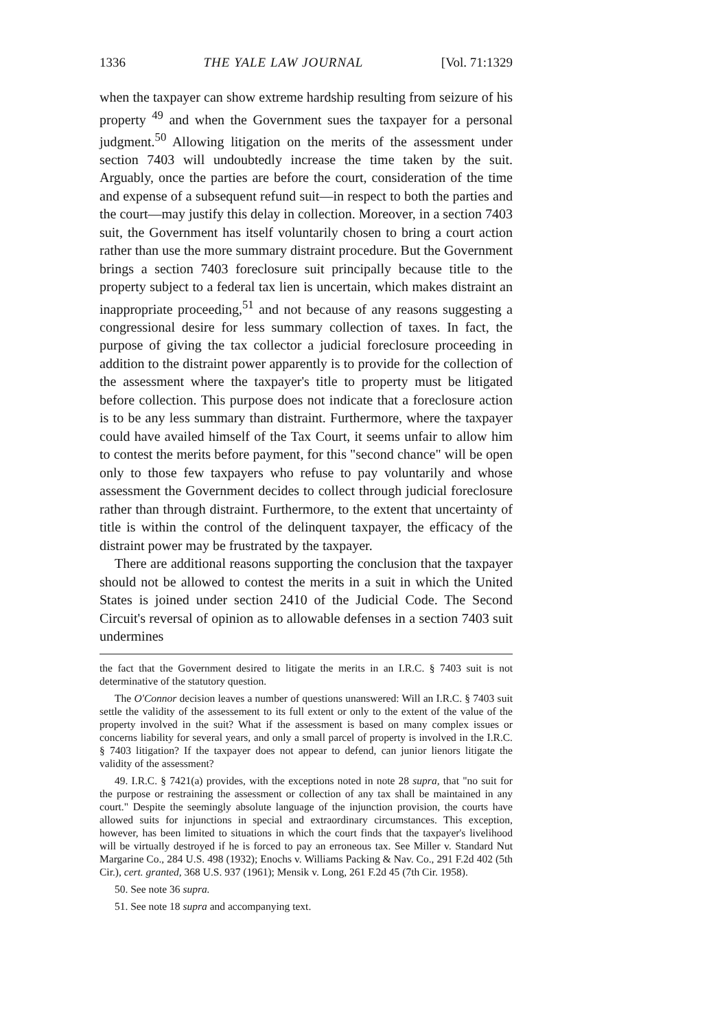1336 THE YALE LAW JOURNAL [Vol. 71:1329
when the taxpayer can show extreme hardship resulting from seizure of his property <sup>49</sup> and when the Government sues the taxpayer for a personal judgment.<sup>50</sup> Allowing litigation on the merits of the assessment under section 7403 will undoubtedly increase the time taken by the suit. Arguably, once the parties are before the court, consideration of the time and expense of a subsequent refund suit—in respect to both the parties and the court—may justify this delay in collection. Moreover, in a section 7403 suit, the Government has itself voluntarily chosen to bring a court action rather than use the more summary distraint procedure. But the Government brings a section 7403 foreclosure suit principally because title to the property subject to a federal tax lien is uncertain, which makes distraint an inappropriate proceeding,<sup>51</sup> and not because of any reasons suggesting a congressional desire for less summary collection of taxes. In fact, the purpose of giving the tax collector a judicial foreclosure proceeding in addition to the distraint power apparently is to provide for the collection of the assessment where the taxpayer's title to property must be litigated before collection. This purpose does not indicate that a foreclosure action is to be any less summary than distraint. Furthermore, where the taxpayer could have availed himself of the Tax Court, it seems unfair to allow him to contest the merits before payment, for this "second chance" will be open only to those few taxpayers who refuse to pay voluntarily and whose assessment the Government decides to collect through judicial foreclosure rather than through distraint. Furthermore, to the extent that uncertainty of title is within the control of the delinquent taxpayer, the efficacy of the distraint power may be frustrated by the taxpayer.
There are additional reasons supporting the conclusion that the taxpayer should not be allowed to contest the merits in a suit in which the United States is joined under section 2410 of the Judicial Code. The Second Circuit's reversal of opinion as to allowable defenses in a section 7403 suit undermines
the fact that the Government desired to litigate the merits in an I.R.C. § 7403 suit is not determinative of the statutory question.
The O'Connor decision leaves a number of questions unanswered: Will an I.R.C. § 7403 suit settle the validity of the assessement to its full extent or only to the extent of the value of the property involved in the suit? What if the assessment is based on many complex issues or concerns liability for several years, and only a small parcel of property is involved in the I.R.C. § 7403 litigation? If the taxpayer does not appear to defend, can junior lienors litigate the validity of the assessment?
49. I.R.C. § 7421(a) provides, with the exceptions noted in note 28 supra, that "no suit for the purpose or restraining the assessment or collection of any tax shall be maintained in any court." Despite the seemingly absolute language of the injunction provision, the courts have allowed suits for injunctions in special and extraordinary circumstances. This exception, however, has been limited to situations in which the court finds that the taxpayer's livelihood will be virtually destroyed if he is forced to pay an erroneous tax. See Miller v. Standard Nut Margarine Co., 284 U.S. 498 (1932); Enochs v. Williams Packing & Nav. Co., 291 F.2d 402 (5th Cir.), cert. granted, 368 U.S. 937 (1961); Mensik v. Long, 261 F.2d 45 (7th Cir. 1958).
50. See note 36 supra.
51. See note 18 supra and accompanying text.